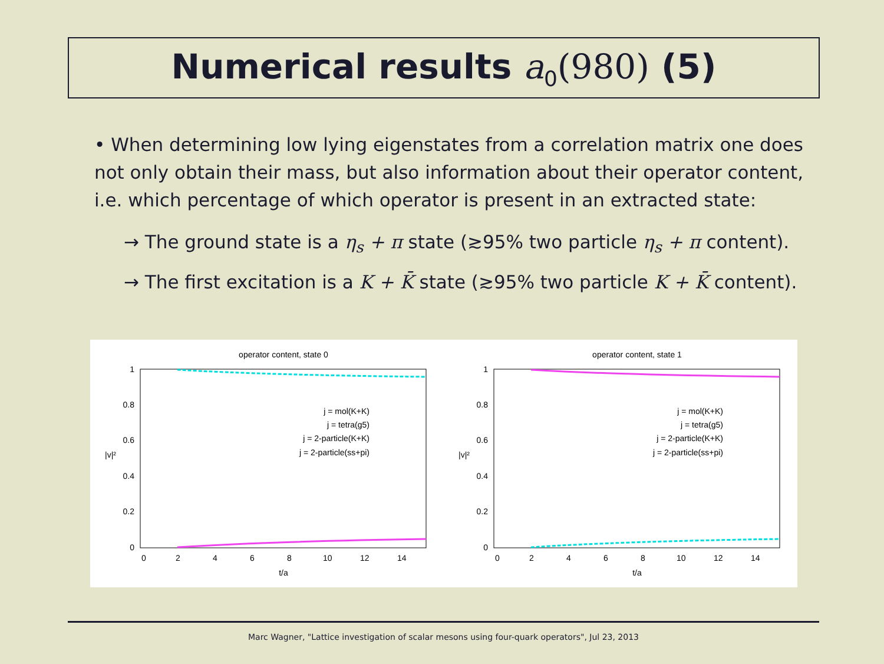Numerical results a<sub>0</sub>(980) (5)
• When determining low lying eigenstates from a correlation matrix one does not only obtain their mass, but also information about their operator content, i.e. which percentage of which operator is present in an extracted state:
→ The ground state is a η<sub>s</sub> + π state (≳95% two particle η<sub>s</sub> + π content).
→ The first excitation is a K + K̄ state (≳95% two particle K + K̄ content).
operator content, state 0
1
0.8
0.6
0.4
0.2
0
0
2
4
6
8
10
12
14
t/a
|v|²
j = mol(K+K)
j = tetra(g5)
j = 2-particle(K+K)
j = 2-particle(ss+pi)
operator content, state 1
1
0.8
0.6
0.4
0.2
0
0
2
4
6
8
10
12
14
t/a
|v|²
j = mol(K+K)
j = tetra(g5)
j = 2-particle(K+K)
j = 2-particle(ss+pi)
Marc Wagner, "Lattice investigation of scalar mesons using four-quark operators", Jul 23, 2013